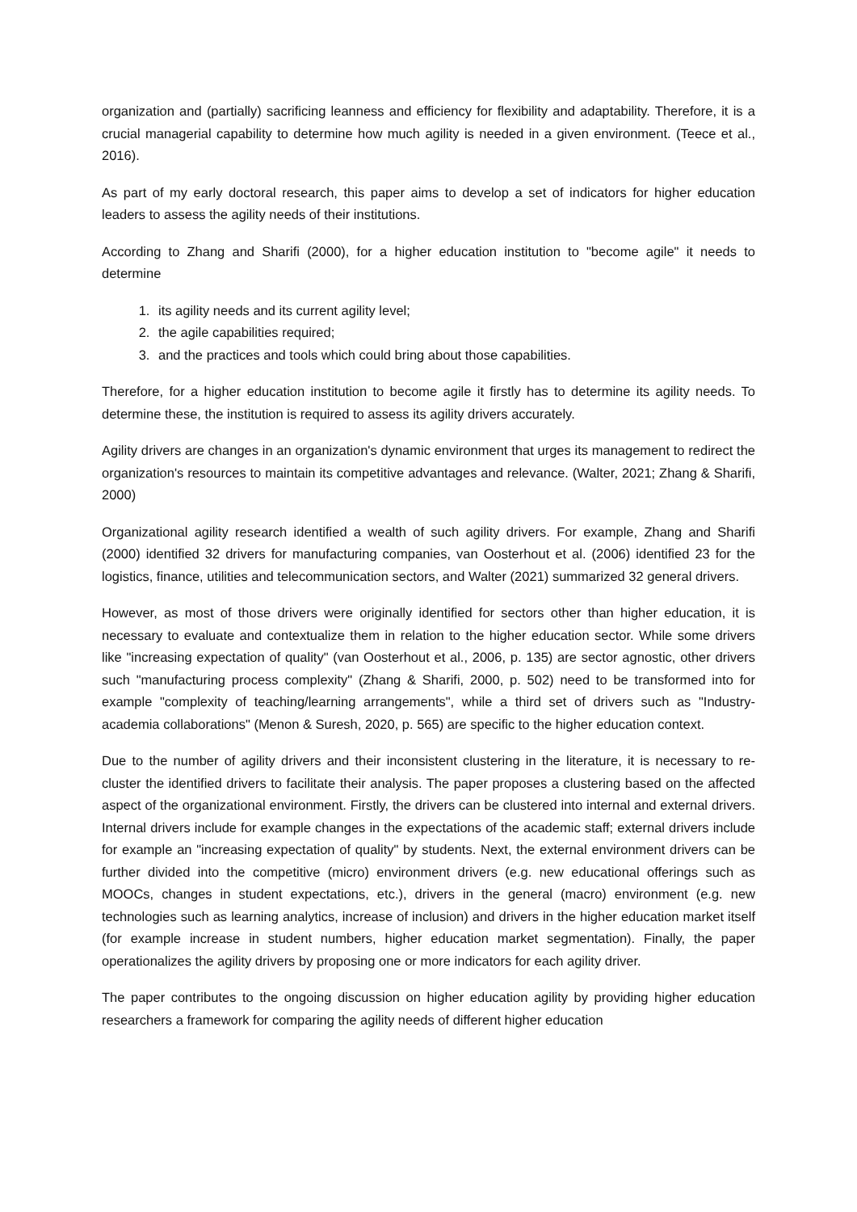organization and (partially) sacrificing leanness and efficiency for flexibility and adaptability. Therefore, it is a crucial managerial capability to determine how much agility is needed in a given environment. (Teece et al., 2016).
As part of my early doctoral research, this paper aims to develop a set of indicators for higher education leaders to assess the agility needs of their institutions.
According to Zhang and Sharifi (2000), for a higher education institution to "become agile" it needs to determine
1. its agility needs and its current agility level;
2. the agile capabilities required;
3. and the practices and tools which could bring about those capabilities.
Therefore, for a higher education institution to become agile it firstly has to determine its agility needs. To determine these, the institution is required to assess its agility drivers accurately.
Agility drivers are changes in an organization's dynamic environment that urges its management to redirect the organization's resources to maintain its competitive advantages and relevance. (Walter, 2021; Zhang & Sharifi, 2000)
Organizational agility research identified a wealth of such agility drivers. For example, Zhang and Sharifi (2000) identified 32 drivers for manufacturing companies, van Oosterhout et al. (2006) identified 23 for the logistics, finance, utilities and telecommunication sectors, and Walter (2021) summarized 32 general drivers.
However, as most of those drivers were originally identified for sectors other than higher education, it is necessary to evaluate and contextualize them in relation to the higher education sector. While some drivers like "increasing expectation of quality" (van Oosterhout et al., 2006, p. 135) are sector agnostic, other drivers such "manufacturing process complexity" (Zhang & Sharifi, 2000, p. 502) need to be transformed into for example "complexity of teaching/learning arrangements", while a third set of drivers such as "Industry-academia collaborations" (Menon & Suresh, 2020, p. 565) are specific to the higher education context.
Due to the number of agility drivers and their inconsistent clustering in the literature, it is necessary to re-cluster the identified drivers to facilitate their analysis. The paper proposes a clustering based on the affected aspect of the organizational environment. Firstly, the drivers can be clustered into internal and external drivers. Internal drivers include for example changes in the expectations of the academic staff; external drivers include for example an "increasing expectation of quality" by students. Next, the external environment drivers can be further divided into the competitive (micro) environment drivers (e.g. new educational offerings such as MOOCs, changes in student expectations, etc.), drivers in the general (macro) environment (e.g. new technologies such as learning analytics, increase of inclusion) and drivers in the higher education market itself (for example increase in student numbers, higher education market segmentation). Finally, the paper operationalizes the agility drivers by proposing one or more indicators for each agility driver.
The paper contributes to the ongoing discussion on higher education agility by providing higher education researchers a framework for comparing the agility needs of different higher education